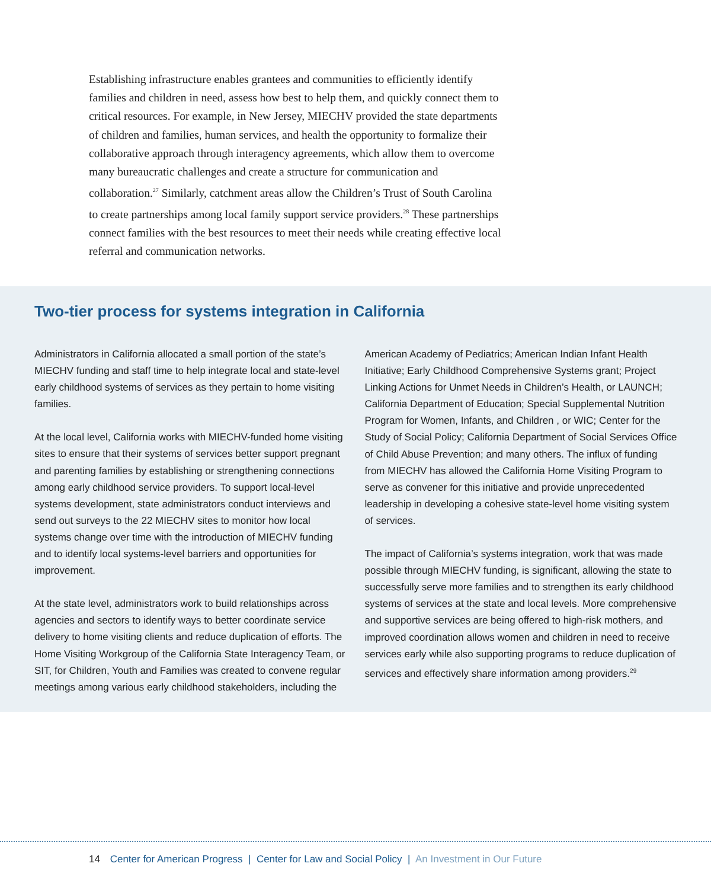Establishing infrastructure enables grantees and communities to efficiently identify families and children in need, assess how best to help them, and quickly connect them to critical resources. For example, in New Jersey, MIECHV provided the state departments of children and families, human services, and health the opportunity to formalize their collaborative approach through interagency agreements, which allow them to overcome many bureaucratic challenges and create a structure for communication and collaboration.<sup>27</sup> Similarly, catchment areas allow the Children’s Trust of South Carolina to create partnerships among local family support service providers.<sup>28</sup> These partnerships connect families with the best resources to meet their needs while creating effective local referral and communication networks.
Two-tier process for systems integration in California
Administrators in California allocated a small portion of the state’s MIECHV funding and staff time to help integrate local and state-level early childhood systems of services as they pertain to home visiting families.
At the local level, California works with MIECHV-funded home visiting sites to ensure that their systems of services better support pregnant and parenting families by establishing or strengthening connections among early childhood service providers. To support local-level systems development, state administrators conduct interviews and send out surveys to the 22 MIECHV sites to monitor how local systems change over time with the introduction of MIECHV funding and to identify local systems-level barriers and opportunities for improvement.
At the state level, administrators work to build relationships across agencies and sectors to identify ways to better coordinate service delivery to home visiting clients and reduce duplication of efforts. The Home Visiting Workgroup of the California State Interagency Team, or SIT, for Children, Youth and Families was created to convene regular meetings among various early childhood stakeholders, including the
American Academy of Pediatrics; American Indian Infant Health Initiative; Early Childhood Comprehensive Systems grant; Project Linking Actions for Unmet Needs in Children’s Health, or LAUNCH; California Department of Education; Special Supplemental Nutrition Program for Women, Infants, and Children , or WIC; Center for the Study of Social Policy; California Department of Social Services Office of Child Abuse Prevention; and many others. The influx of funding from MIECHV has allowed the California Home Visiting Program to serve as convener for this initiative and provide unprecedented leadership in developing a cohesive state-level home visiting system of services.
The impact of California’s systems integration, work that was made possible through MIECHV funding, is significant, allowing the state to successfully serve more families and to strengthen its early childhood systems of services at the state and local levels. More comprehensive and supportive services are being offered to high-risk mothers, and improved coordination allows women and children in need to receive services early while also supporting programs to reduce duplication of services and effectively share information among providers.<sup>29</sup>
14 Center for American Progress | Center for Law and Social Policy | An Investment in Our Future